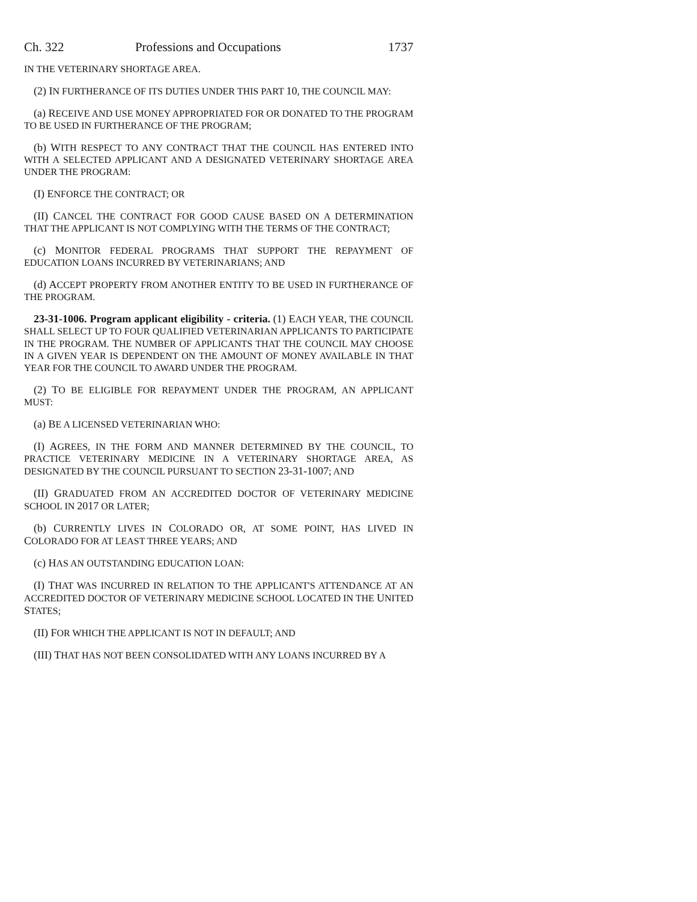Ch. 322 Professions and Occupations 1737
IN THE VETERINARY SHORTAGE AREA.
(2) IN FURTHERANCE OF ITS DUTIES UNDER THIS PART 10, THE COUNCIL MAY:
(a) RECEIVE AND USE MONEY APPROPRIATED FOR OR DONATED TO THE PROGRAM TO BE USED IN FURTHERANCE OF THE PROGRAM;
(b) WITH RESPECT TO ANY CONTRACT THAT THE COUNCIL HAS ENTERED INTO WITH A SELECTED APPLICANT AND A DESIGNATED VETERINARY SHORTAGE AREA UNDER THE PROGRAM:
(I) ENFORCE THE CONTRACT; OR
(II) CANCEL THE CONTRACT FOR GOOD CAUSE BASED ON A DETERMINATION THAT THE APPLICANT IS NOT COMPLYING WITH THE TERMS OF THE CONTRACT;
(c) MONITOR FEDERAL PROGRAMS THAT SUPPORT THE REPAYMENT OF EDUCATION LOANS INCURRED BY VETERINARIANS; AND
(d) ACCEPT PROPERTY FROM ANOTHER ENTITY TO BE USED IN FURTHERANCE OF THE PROGRAM.
23-31-1006. Program applicant eligibility - criteria. (1) EACH YEAR, THE COUNCIL SHALL SELECT UP TO FOUR QUALIFIED VETERINARIAN APPLICANTS TO PARTICIPATE IN THE PROGRAM. THE NUMBER OF APPLICANTS THAT THE COUNCIL MAY CHOOSE IN A GIVEN YEAR IS DEPENDENT ON THE AMOUNT OF MONEY AVAILABLE IN THAT YEAR FOR THE COUNCIL TO AWARD UNDER THE PROGRAM.
(2) TO BE ELIGIBLE FOR REPAYMENT UNDER THE PROGRAM, AN APPLICANT MUST:
(a) BE A LICENSED VETERINARIAN WHO:
(I) AGREES, IN THE FORM AND MANNER DETERMINED BY THE COUNCIL, TO PRACTICE VETERINARY MEDICINE IN A VETERINARY SHORTAGE AREA, AS DESIGNATED BY THE COUNCIL PURSUANT TO SECTION 23-31-1007; AND
(II) GRADUATED FROM AN ACCREDITED DOCTOR OF VETERINARY MEDICINE SCHOOL IN 2017 OR LATER;
(b) CURRENTLY LIVES IN COLORADO OR, AT SOME POINT, HAS LIVED IN COLORADO FOR AT LEAST THREE YEARS; AND
(c) HAS AN OUTSTANDING EDUCATION LOAN:
(I) THAT WAS INCURRED IN RELATION TO THE APPLICANT'S ATTENDANCE AT AN ACCREDITED DOCTOR OF VETERINARY MEDICINE SCHOOL LOCATED IN THE UNITED STATES;
(II) FOR WHICH THE APPLICANT IS NOT IN DEFAULT; AND
(III) THAT HAS NOT BEEN CONSOLIDATED WITH ANY LOANS INCURRED BY A